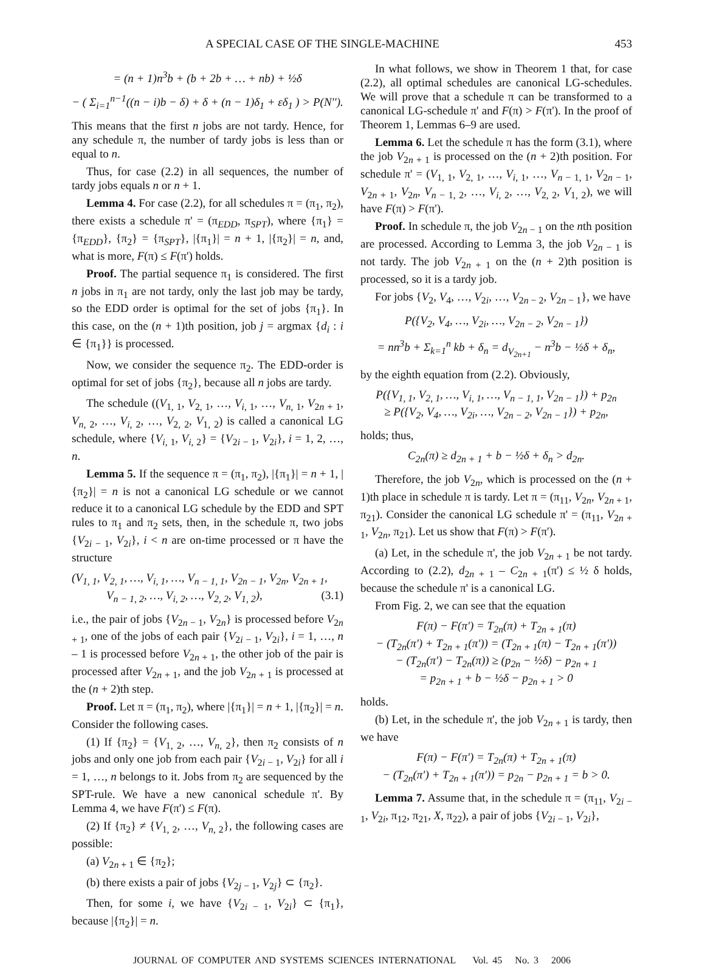A SPECIAL CASE OF THE SINGLE-MACHINE 453
= (n + 1)n<sup>3</sup>b + (b + 2b + … + nb) + ½δ
− ( Σ<sub>i=1</sub><sup>n−1</sup>((n − i)b − δ) + δ + (n − 1)δ<sub>1</sub> + εδ<sub>1</sub> ) > P(N'').
This means that the first n jobs are not tardy. Hence, for any schedule π, the number of tardy jobs is less than or equal to n.
Thus, for case (2.2) in all sequences, the number of tardy jobs equals n or n + 1.
Lemma 4. For case (2.2), for all schedules π = (π<sub>1</sub>, π<sub>2</sub>), there exists a schedule π' = (π<sub>EDD</sub>, π<sub>SPT</sub>), where {π<sub>1</sub>} = {π<sub>EDD</sub>}, {π<sub>2</sub>} = {π<sub>SPT</sub>}, |{π<sub>1</sub>}| = n + 1, |{π<sub>2</sub>}| = n, and, what is more, F(π) ≤ F(π') holds.
Proof. The partial sequence π<sub>1</sub> is considered. The first n jobs in π<sub>1</sub> are not tardy, only the last job may be tardy, so the EDD order is optimal for the set of jobs {π<sub>1</sub>}. In this case, on the (n + 1)th position, job j = argmax {d<sub>i</sub> : i ∈ {π<sub>1</sub>}} is processed.
Now, we consider the sequence π<sub>2</sub>. The EDD-order is optimal for set of jobs {π<sub>2</sub>}, because all n jobs are tardy.
The schedule ((V<sub>1, 1</sub>, V<sub>2, 1</sub>, …, V<sub>i, 1</sub>, …, V<sub>n, 1</sub>, V<sub>2n + 1</sub>, V<sub>n, 2</sub>, …, V<sub>i, 2</sub>, …, V<sub>2, 2</sub>, V<sub>1, 2</sub>) is called a canonical LG schedule, where {V<sub>i, 1</sub>, V<sub>i, 2</sub>} = {V<sub>2i − 1</sub>, V<sub>2i</sub>}, i = 1, 2, …, n.
Lemma 5. If the sequence π = (π<sub>1</sub>, π<sub>2</sub>), |{π<sub>1</sub>}| = n + 1, |{π<sub>2</sub>}| = n is not a canonical LG schedule or we cannot reduce it to a canonical LG schedule by the EDD and SPT rules to π<sub>1</sub> and π<sub>2</sub> sets, then, in the schedule π, two jobs {V<sub>2i − 1</sub>, V<sub>2i</sub>}, i < n are on-time processed or π have the structure
(V<sub>1, 1</sub>, V<sub>2, 1</sub>, …, V<sub>i, 1</sub>, …, V<sub>n − 1, 1</sub>, V<sub>2n − 1</sub>, V<sub>2n</sub>, V<sub>2n + 1</sub>,
V<sub>n − 1, 2</sub>, …, V<sub>i, 2</sub>, …, V<sub>2, 2</sub>, V<sub>1, 2</sub>), (3.1)
i.e., the pair of jobs {V<sub>2n − 1</sub>, V<sub>2n</sub>} is processed before V<sub>2n + 1</sub>, one of the jobs of each pair {V<sub>2i − 1</sub>, V<sub>2i</sub>}, i = 1, …, n – 1 is processed before V<sub>2n + 1</sub>, the other job of the pair is processed after V<sub>2n + 1</sub>, and the job V<sub>2n + 1</sub> is processed at the (n + 2)th step.
Proof. Let π = (π<sub>1</sub>, π<sub>2</sub>), where |{π<sub>1</sub>}| = n + 1, |{π<sub>2</sub>}| = n. Consider the following cases.
(1) If {π<sub>2</sub>} = {V<sub>1, 2</sub>, …, V<sub>n, 2</sub>}, then π<sub>2</sub> consists of n jobs and only one job from each pair {V<sub>2i − 1</sub>, V<sub>2i</sub>} for all i = 1, …, n belongs to it. Jobs from π<sub>2</sub> are sequenced by the SPT-rule. We have a new canonical schedule π'. By Lemma 4, we have F(π') ≤ F(π).
(2) If {π<sub>2</sub>} ≠ {V<sub>1, 2</sub>, …, V<sub>n, 2</sub>}, the following cases are possible:
(a) V<sub>2n + 1</sub> ∈ {π<sub>2</sub>};
(b) there exists a pair of jobs {V<sub>2j − 1</sub>, V<sub>2j</sub>} ⊂ {π<sub>2</sub>}.
Then, for some i, we have {V<sub>2i − 1</sub>, V<sub>2i</sub>} ⊂ {π<sub>1</sub>}, because |{π<sub>2</sub>}| = n.
In what follows, we show in Theorem 1 that, for case (2.2), all optimal schedules are canonical LG-schedules. We will prove that a schedule π can be transformed to a canonical LG-schedule π' and F(π) > F(π'). In the proof of Theorem 1, Lemmas 6–9 are used.
Lemma 6. Let the schedule π has the form (3.1), where the job V<sub>2n + 1</sub> is processed on the (n + 2)th position. For schedule π' = (V<sub>1, 1</sub>, V<sub>2, 1</sub>, …, V<sub>i, 1</sub>, …, V<sub>n − 1, 1</sub>, V<sub>2n − 1</sub>, V<sub>2n + 1</sub>, V<sub>2n</sub>, V<sub>n − 1, 2</sub>, …, V<sub>i, 2</sub>, …, V<sub>2, 2</sub>, V<sub>1, 2</sub>), we will have F(π) > F(π').
Proof. In schedule π, the job V<sub>2n − 1</sub> on the nth position are processed. According to Lemma 3, the job V<sub>2n − 1</sub> is not tardy. The job V<sub>2n + 1</sub> on the (n + 2)th position is processed, so it is a tardy job.
For jobs {V<sub>2</sub>, V<sub>4</sub>, …, V<sub>2i</sub>, …, V<sub>2n − 2</sub>, V<sub>2n − 1</sub>}, we have
P({V<sub>2</sub>, V<sub>4</sub>, …, V<sub>2i</sub>, …, V<sub>2n − 2</sub>, V<sub>2n − 1</sub>})
= nn<sup>3</sup>b + Σ<sub>k=1</sub><sup>n</sup> kb + δ<sub>n</sub> = d<sub>V<sub>2n+1</sub></sub> − n<sup>3</sup>b − ½δ + δ<sub>n</sub>,
by the eighth equation from (2.2). Obviously,
P({V<sub>1, 1</sub>, V<sub>2, 1</sub>, …, V<sub>i, 1</sub>, …, V<sub>n − 1, 1</sub>, V<sub>2n − 1</sub>}) + p<sub>2n</sub>
≥ P({V<sub>2</sub>, V<sub>4</sub>, …, V<sub>2i</sub>, …, V<sub>2n − 2</sub>, V<sub>2n − 1</sub>}) + p<sub>2n</sub>,
holds; thus,
C<sub>2n</sub>(π) ≥ d<sub>2n + 1</sub> + b − ½δ + δ<sub>n</sub> > d<sub>2n</sub>.
Therefore, the job V<sub>2n</sub>, which is processed on the (n + 1)th place in schedule π is tardy. Let π = (π<sub>11</sub>, V<sub>2n</sub>, V<sub>2n + 1</sub>, π<sub>21</sub>). Consider the canonical LG schedule π' = (π<sub>11</sub>, V<sub>2n + 1</sub>, V<sub>2n</sub>, π<sub>21</sub>). Let us show that F(π) > F(π').
(a) Let, in the schedule π', the job V<sub>2n + 1</sub> be not tardy. According to (2.2), d<sub>2n + 1</sub> – C<sub>2n + 1</sub>(π') ≤ ½ δ holds, because the schedule π' is a canonical LG.
From Fig. 2, we can see that the equation
F(π) − F(π') = T<sub>2n</sub>(π) + T<sub>2n + 1</sub>(π)
− (T<sub>2n</sub>(π') + T<sub>2n + 1</sub>(π')) = (T<sub>2n + 1</sub>(π) − T<sub>2n + 1</sub>(π'))
− (T<sub>2n</sub>(π') − T<sub>2n</sub>(π)) ≥ (p<sub>2n</sub> − ½δ) − p<sub>2n + 1</sub>
= p<sub>2n + 1</sub> + b − ½δ − p<sub>2n + 1</sub> > 0
holds.
(b) Let, in the schedule π', the job V<sub>2n + 1</sub> is tardy, then we have
F(π) − F(π') = T<sub>2n</sub>(π) + T<sub>2n + 1</sub>(π)
− (T<sub>2n</sub>(π') + T<sub>2n + 1</sub>(π')) = p<sub>2n</sub> − p<sub>2n + 1</sub> = b > 0.
Lemma 7. Assume that, in the schedule π = (π<sub>11</sub>, V<sub>2i − 1</sub>, V<sub>2i</sub>, π<sub>12</sub>, π<sub>21</sub>, X, π<sub>22</sub>), a pair of jobs {V<sub>2i − 1</sub>, V<sub>2i</sub>},
JOURNAL OF COMPUTER AND SYSTEMS SCIENCES INTERNATIONAL Vol. 45 No. 3 2006